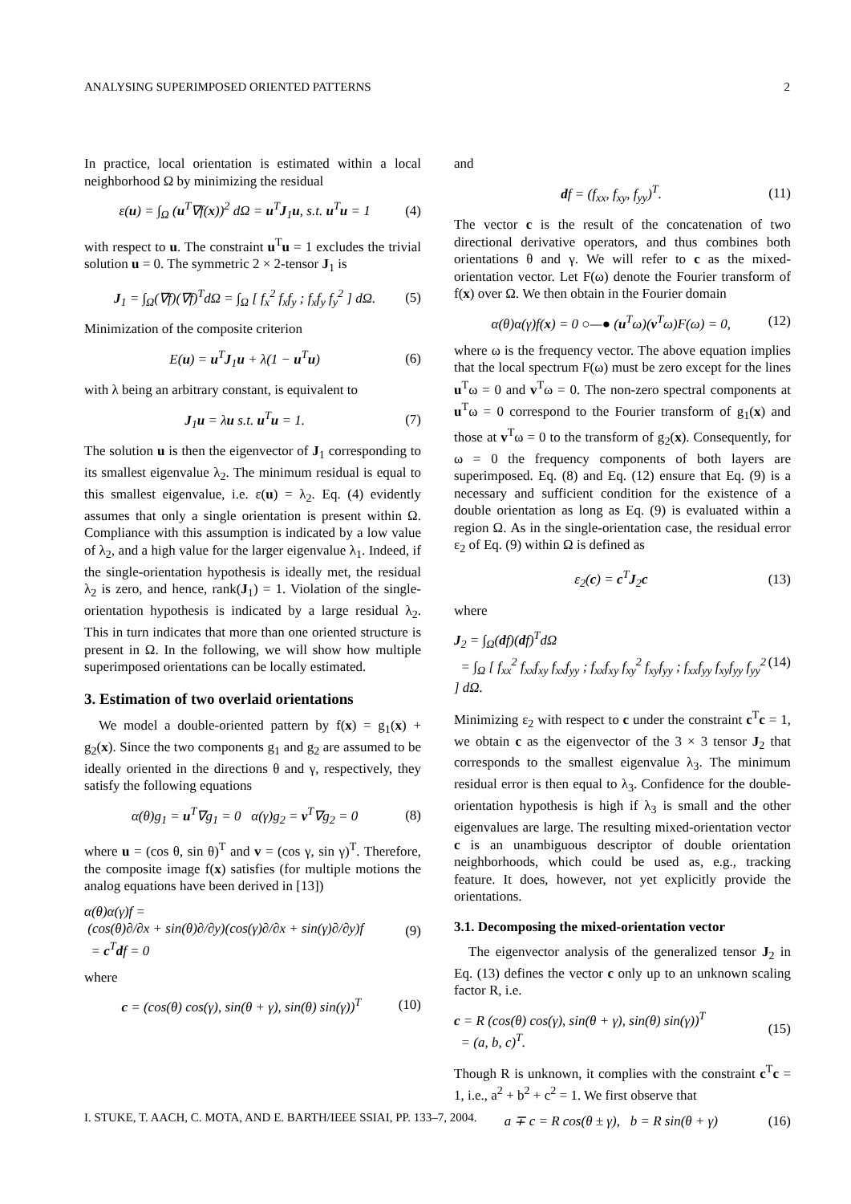ANALYSING SUPERIMPOSED ORIENTED PATTERNS 2
In practice, local orientation is estimated within a local neighborhood Ω by minimizing the residual
ε(u) = ∫<sub>Ω</sub> (u<sup>T</sup>∇f(x))<sup>2</sup> dΩ = u<sup>T</sup>J<sub>1</sub>u, s.t. u<sup>T</sup>u = 1 (4)
with respect to u. The constraint u<sup>T</sup>u = 1 excludes the trivial solution u = 0. The symmetric 2 × 2-tensor J<sub>1</sub> is
J<sub>1</sub> = ∫<sub>Ω</sub>(∇f)(∇f)<sup>T</sup>dΩ = ∫<sub>Ω</sub> [ f<sub>x</sub><sup>2</sup> f<sub>x</sub>f<sub>y</sub> ; f<sub>x</sub>f<sub>y</sub> f<sub>y</sub><sup>2</sup> ] dΩ. (5)
Minimization of the composite criterion
E(u) = u<sup>T</sup>J<sub>1</sub>u + λ(1 − u<sup>T</sup>u) (6)
with λ being an arbitrary constant, is equivalent to
J<sub>1</sub>u = λu s.t. u<sup>T</sup>u = 1. (7)
The solution u is then the eigenvector of J<sub>1</sub> corresponding to its smallest eigenvalue λ<sub>2</sub>. The minimum residual is equal to this smallest eigenvalue, i.e. ε(u) = λ<sub>2</sub>. Eq. (4) evidently assumes that only a single orientation is present within Ω. Compliance with this assumption is indicated by a low value of λ<sub>2</sub>, and a high value for the larger eigenvalue λ<sub>1</sub>. Indeed, if the single-orientation hypothesis is ideally met, the residual λ<sub>2</sub> is zero, and hence, rank(J<sub>1</sub>) = 1. Violation of the single-orientation hypothesis is indicated by a large residual λ<sub>2</sub>. This in turn indicates that more than one oriented structure is present in Ω. In the following, we will show how multiple superimposed orientations can be locally estimated.
3. Estimation of two overlaid orientations
We model a double-oriented pattern by f(x) = g<sub>1</sub>(x) + g<sub>2</sub>(x). Since the two components g<sub>1</sub> and g<sub>2</sub> are assumed to be ideally oriented in the directions θ and γ, respectively, they satisfy the following equations
α(θ)g<sub>1</sub> = u<sup>T</sup>∇g<sub>1</sub> = 0 α(γ)g<sub>2</sub> = v<sup>T</sup>∇g<sub>2</sub> = 0 (8)
where u = (cos θ, sin θ)<sup>T</sup> and v = (cos γ, sin γ)<sup>T</sup>. Therefore, the composite image f(x) satisfies (for multiple motions the analog equations have been derived in [13])
α(θ)α(γ)f =
(cos(θ)∂/∂x + sin(θ)∂/∂y)(cos(γ)∂/∂x + sin(γ)∂/∂y)f
= c<sup>T</sup>df = 0 (9)
where
c = (cos(θ) cos(γ), sin(θ + γ), sin(θ) sin(γ))<sup>T</sup> (10)
and
df = (f<sub>xx</sub>, f<sub>xy</sub>, f<sub>yy</sub>)<sup>T</sup>. (11)
The vector c is the result of the concatenation of two directional derivative operators, and thus combines both orientations θ and γ. We will refer to c as the mixed-orientation vector. Let F(ω) denote the Fourier transform of f(x) over Ω. We then obtain in the Fourier domain
α(θ)α(γ)f(x) = 0 ○—● (u<sup>T</sup>ω)(v<sup>T</sup>ω)F(ω) = 0, (12)
where ω is the frequency vector. The above equation implies that the local spectrum F(ω) must be zero except for the lines u<sup>T</sup>ω = 0 and v<sup>T</sup>ω = 0. The non-zero spectral components at u<sup>T</sup>ω = 0 correspond to the Fourier transform of g<sub>1</sub>(x) and those at v<sup>T</sup>ω = 0 to the transform of g<sub>2</sub>(x). Consequently, for ω = 0 the frequency components of both layers are superimposed. Eq. (8) and Eq. (12) ensure that Eq. (9) is a necessary and sufficient condition for the existence of a double orientation as long as Eq. (9) is evaluated within a region Ω. As in the single-orientation case, the residual error ε<sub>2</sub> of Eq. (9) within Ω is defined as
ε<sub>2</sub>(c) = c<sup>T</sup>J<sub>2</sub>c (13)
where
J<sub>2</sub> = ∫<sub>Ω</sub>(df)(df)<sup>T</sup>dΩ
= ∫<sub>Ω</sub> [ f<sub>xx</sub><sup>2</sup> f<sub>xx</sub>f<sub>xy</sub> f<sub>xx</sub>f<sub>yy</sub> ; f<sub>xx</sub>f<sub>xy</sub> f<sub>xy</sub><sup>2</sup> f<sub>xy</sub>f<sub>yy</sub> ; f<sub>xx</sub>f<sub>yy</sub> f<sub>xy</sub>f<sub>yy</sub> f<sub>yy</sub><sup>2</sup> ] dΩ. (14)
Minimizing ε<sub>2</sub> with respect to c under the constraint c<sup>T</sup>c = 1, we obtain c as the eigenvector of the 3 × 3 tensor J<sub>2</sub> that corresponds to the smallest eigenvalue λ<sub>3</sub>. The minimum residual error is then equal to λ<sub>3</sub>. Confidence for the double-orientation hypothesis is high if λ<sub>3</sub> is small and the other eigenvalues are large. The resulting mixed-orientation vector c is an unambiguous descriptor of double orientation neighborhoods, which could be used as, e.g., tracking feature. It does, however, not yet explicitly provide the orientations.
3.1. Decomposing the mixed-orientation vector
The eigenvector analysis of the generalized tensor J<sub>2</sub> in Eq. (13) defines the vector c only up to an unknown scaling factor R, i.e.
c = R (cos(θ) cos(γ), sin(θ + γ), sin(θ) sin(γ))<sup>T</sup>
= (a, b, c)<sup>T</sup>. (15)
Though R is unknown, it complies with the constraint c<sup>T</sup>c = 1, i.e., a<sup>2</sup> + b<sup>2</sup> + c<sup>2</sup> = 1. We first observe that
a ∓ c = R cos(θ ± γ), b = R sin(θ + γ) (16)
I. STUKE, T. AACH, C. MOTA, AND E. BARTH/IEEE SSIAI, PP. 133–7, 2004.